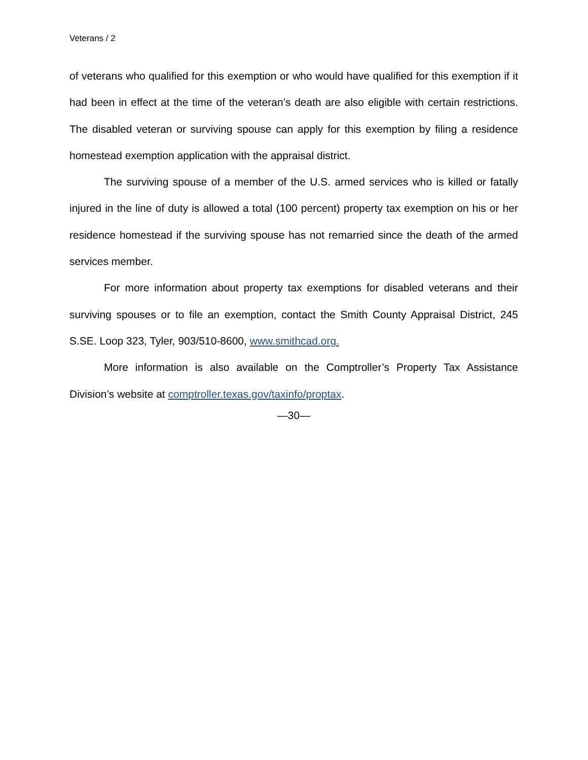Veterans / 2
of veterans who qualified for this exemption or who would have qualified for this exemption if it had been in effect at the time of the veteran’s death are also eligible with certain restrictions. The disabled veteran or surviving spouse can apply for this exemption by filing a residence homestead exemption application with the appraisal district.
The surviving spouse of a member of the U.S. armed services who is killed or fatally injured in the line of duty is allowed a total (100 percent) property tax exemption on his or her residence homestead if the surviving spouse has not remarried since the death of the armed services member.
For more information about property tax exemptions for disabled veterans and their surviving spouses or to file an exemption, contact the Smith County Appraisal District, 245 S.SE. Loop 323, Tyler, 903/510-8600, www.smithcad.org.
More information is also available on the Comptroller’s Property Tax Assistance Division’s website at comptroller.texas.gov/taxinfo/proptax.
—30—